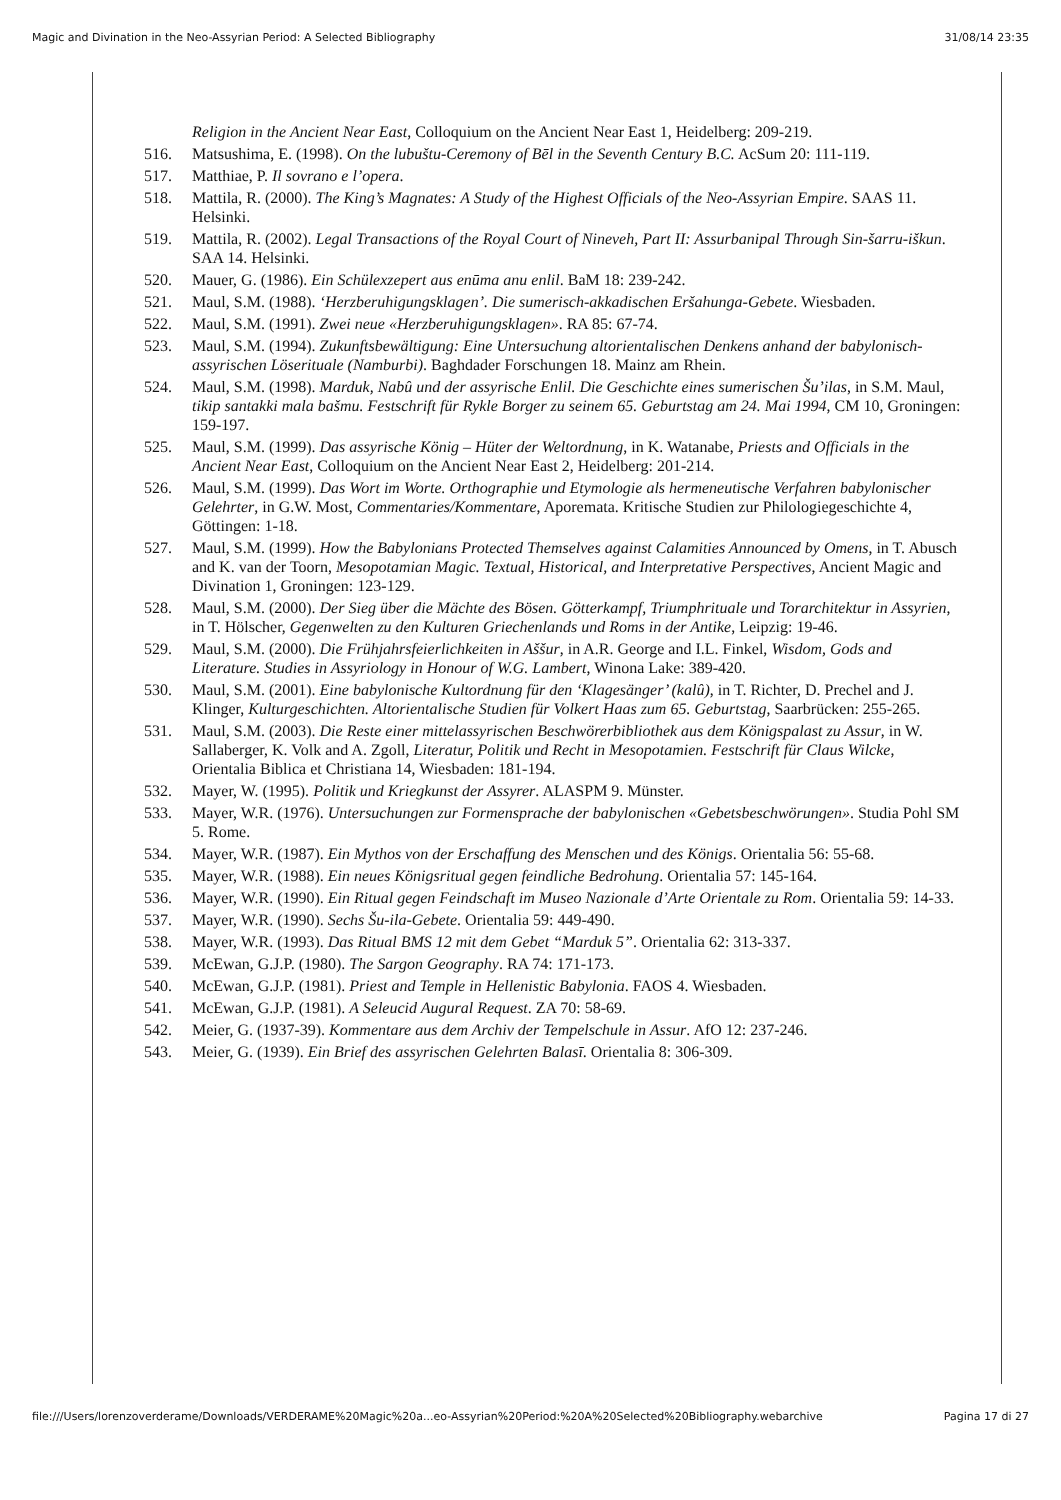Magic and Divination in the Neo-Assyrian Period: A Selected Bibliography 31/08/14 23:35
Religion in the Ancient Near East, Colloquium on the Ancient Near East 1, Heidelberg: 209-219.
516. Matsushima, E. (1998). On the lubuštu-Ceremony of Bēl in the Seventh Century B.C. AcSum 20: 111-119.
517. Matthiae, P. Il sovrano e l’opera.
518. Mattila, R. (2000). The King’s Magnates: A Study of the Highest Officials of the Neo-Assyrian Empire. SAAS 11. Helsinki.
519. Mattila, R. (2002). Legal Transactions of the Royal Court of Nineveh, Part II: Assurbanipal Through Sin-šarru-iškun. SAA 14. Helsinki.
520. Mauer, G. (1986). Ein Schülexzepert aus enūma anu enlil. BaM 18: 239-242.
521. Maul, S.M. (1988). ‘Herzberuhigungsklagen’. Die sumerisch-akkadischen Eršahunga-Gebete. Wiesbaden.
522. Maul, S.M. (1991). Zwei neue «Herzberuhigungsklagen». RA 85: 67-74.
523. Maul, S.M. (1994). Zukunftsbewältigung: Eine Untersuchung altorientalischen Denkens anhand der babylonisch-assyrischen Löserituale (Namburbi). Baghdader Forschungen 18. Mainz am Rhein.
524. Maul, S.M. (1998). Marduk, Nabû und der assyrische Enlil. Die Geschichte eines sumerischen Šu’ilas, in S.M. Maul, tikip santakki mala bašmu. Festschrift für Rykle Borger zu seinem 65. Geburtstag am 24. Mai 1994, CM 10, Groningen: 159-197.
525. Maul, S.M. (1999). Das assyrische König – Hüter der Weltordnung, in K. Watanabe, Priests and Officials in the Ancient Near East, Colloquium on the Ancient Near East 2, Heidelberg: 201-214.
526. Maul, S.M. (1999). Das Wort im Worte. Orthographie und Etymologie als hermeneutische Verfahren babylonischer Gelehrter, in G.W. Most, Commentaries/Kommentare, Aporemata. Kritische Studien zur Philologiegeschichte 4, Göttingen: 1-18.
527. Maul, S.M. (1999). How the Babylonians Protected Themselves against Calamities Announced by Omens, in T. Abusch and K. van der Toorn, Mesopotamian Magic. Textual, Historical, and Interpretative Perspectives, Ancient Magic and Divination 1, Groningen: 123-129.
528. Maul, S.M. (2000). Der Sieg über die Mächte des Bösen. Götterkampf, Triumphrituale und Torarchitektur in Assyrien, in T. Hölscher, Gegenwelten zu den Kulturen Griechenlands und Roms in der Antike, Leipzig: 19-46.
529. Maul, S.M. (2000). Die Frühjahrsfeierlichkeiten in Aššur, in A.R. George and I.L. Finkel, Wisdom, Gods and Literature. Studies in Assyriology in Honour of W.G. Lambert, Winona Lake: 389-420.
530. Maul, S.M. (2001). Eine babylonische Kultordnung für den ‘Klagesänger’ (kalû), in T. Richter, D. Prechel and J. Klinger, Kulturgeschichten. Altorientalische Studien für Volkert Haas zum 65. Geburtstag, Saarbrücken: 255-265.
531. Maul, S.M. (2003). Die Reste einer mittelassyrischen Beschwörerbibliothek aus dem Königspalast zu Assur, in W. Sallaberger, K. Volk and A. Zgoll, Literatur, Politik und Recht in Mesopotamien. Festschrift für Claus Wilcke, Orientalia Biblica et Christiana 14, Wiesbaden: 181-194.
532. Mayer, W. (1995). Politik und Kriegkunst der Assyrer. ALASPM 9. Münster.
533. Mayer, W.R. (1976). Untersuchungen zur Formensprache der babylonischen «Gebetsbeschwörungen». Studia Pohl SM 5. Rome.
534. Mayer, W.R. (1987). Ein Mythos von der Erschaffung des Menschen und des Königs. Orientalia 56: 55-68.
535. Mayer, W.R. (1988). Ein neues Königsritual gegen feindliche Bedrohung. Orientalia 57: 145-164.
536. Mayer, W.R. (1990). Ein Ritual gegen Feindschaft im Museo Nazionale d’Arte Orientale zu Rom. Orientalia 59: 14-33.
537. Mayer, W.R. (1990). Sechs Šu-ila-Gebete. Orientalia 59: 449-490.
538. Mayer, W.R. (1993). Das Ritual BMS 12 mit dem Gebet “Marduk 5”. Orientalia 62: 313-337.
539. McEwan, G.J.P. (1980). The Sargon Geography. RA 74: 171-173.
540. McEwan, G.J.P. (1981). Priest and Temple in Hellenistic Babylonia. FAOS 4. Wiesbaden.
541. McEwan, G.J.P. (1981). A Seleucid Augural Request. ZA 70: 58-69.
542. Meier, G. (1937-39). Kommentare aus dem Archiv der Tempelschule in Assur. AfO 12: 237-246.
543. Meier, G. (1939). Ein Brief des assyrischen Gelehrten Balasī. Orientalia 8: 306-309.
file:///Users/lorenzoverderame/Downloads/VERDERAME%20Magic%20a...eo-Assyrian%20Period:%20A%20Selected%20Bibliography.webarchive Pagina 17 di 27